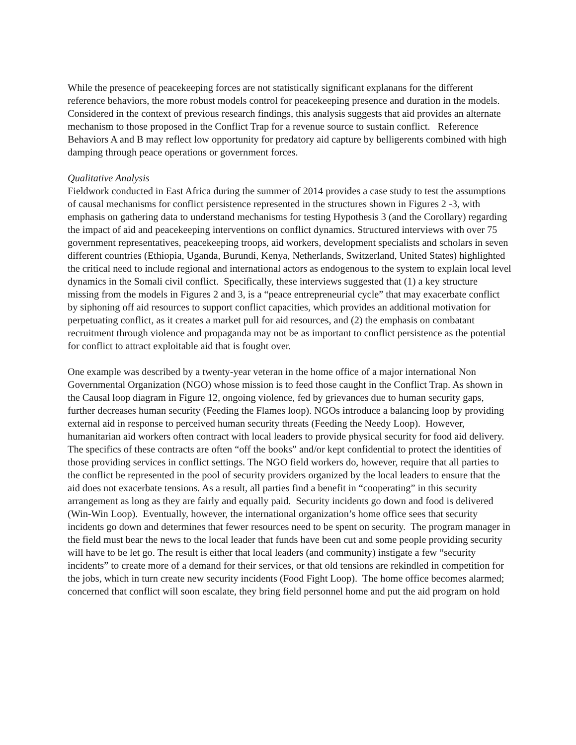While the presence of peacekeeping forces are not statistically significant explanans for the different reference behaviors, the more robust models control for peacekeeping presence and duration in the models. Considered in the context of previous research findings, this analysis suggests that aid provides an alternate mechanism to those proposed in the Conflict Trap for a revenue source to sustain conflict. Reference Behaviors A and B may reflect low opportunity for predatory aid capture by belligerents combined with high damping through peace operations or government forces.
Qualitative Analysis
Fieldwork conducted in East Africa during the summer of 2014 provides a case study to test the assumptions of causal mechanisms for conflict persistence represented in the structures shown in Figures 2 -3, with emphasis on gathering data to understand mechanisms for testing Hypothesis 3 (and the Corollary) regarding the impact of aid and peacekeeping interventions on conflict dynamics. Structured interviews with over 75 government representatives, peacekeeping troops, aid workers, development specialists and scholars in seven different countries (Ethiopia, Uganda, Burundi, Kenya, Netherlands, Switzerland, United States) highlighted the critical need to include regional and international actors as endogenous to the system to explain local level dynamics in the Somali civil conflict. Specifically, these interviews suggested that (1) a key structure missing from the models in Figures 2 and 3, is a “peace entrepreneurial cycle” that may exacerbate conflict by siphoning off aid resources to support conflict capacities, which provides an additional motivation for perpetuating conflict, as it creates a market pull for aid resources, and (2) the emphasis on combatant recruitment through violence and propaganda may not be as important to conflict persistence as the potential for conflict to attract exploitable aid that is fought over.
One example was described by a twenty-year veteran in the home office of a major international Non Governmental Organization (NGO) whose mission is to feed those caught in the Conflict Trap. As shown in the Causal loop diagram in Figure 12, ongoing violence, fed by grievances due to human security gaps, further decreases human security (Feeding the Flames loop). NGOs introduce a balancing loop by providing external aid in response to perceived human security threats (Feeding the Needy Loop). However, humanitarian aid workers often contract with local leaders to provide physical security for food aid delivery. The specifics of these contracts are often “off the books” and/or kept confidential to protect the identities of those providing services in conflict settings. The NGO field workers do, however, require that all parties to the conflict be represented in the pool of security providers organized by the local leaders to ensure that the aid does not exacerbate tensions. As a result, all parties find a benefit in “cooperating” in this security arrangement as long as they are fairly and equally paid. Security incidents go down and food is delivered (Win-Win Loop). Eventually, however, the international organization’s home office sees that security incidents go down and determines that fewer resources need to be spent on security. The program manager in the field must bear the news to the local leader that funds have been cut and some people providing security will have to be let go. The result is either that local leaders (and community) instigate a few “security incidents” to create more of a demand for their services, or that old tensions are rekindled in competition for the jobs, which in turn create new security incidents (Food Fight Loop). The home office becomes alarmed; concerned that conflict will soon escalate, they bring field personnel home and put the aid program on hold